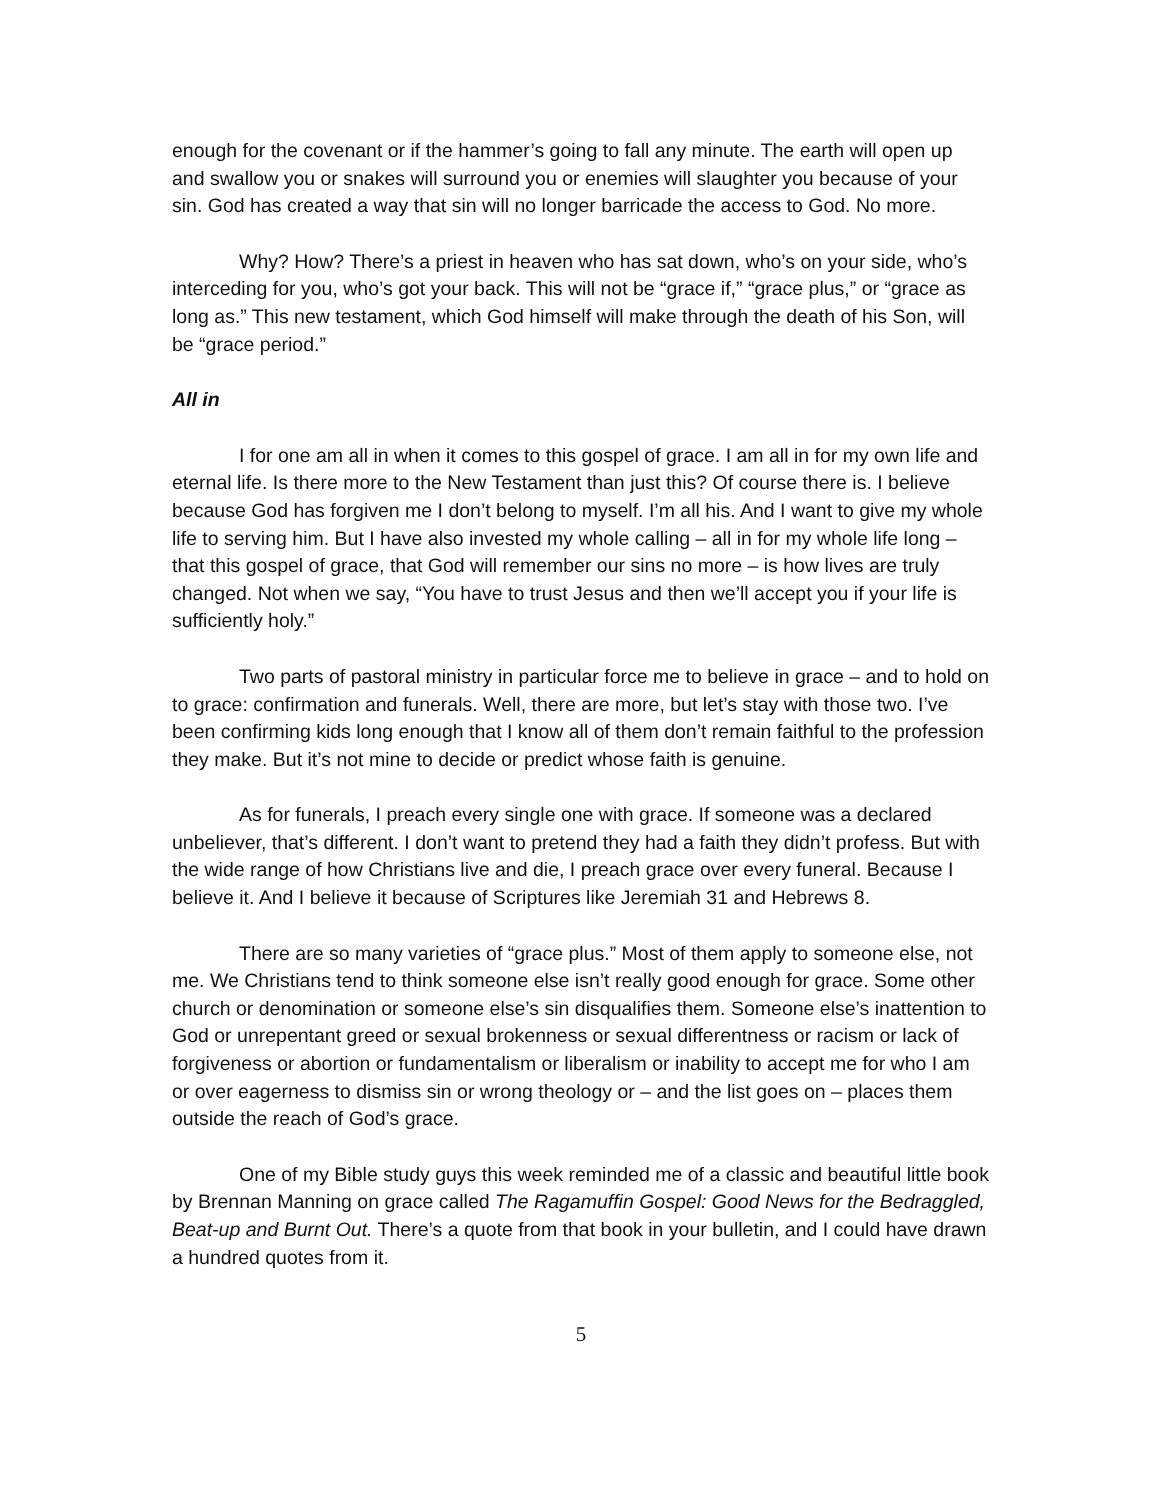enough for the covenant or if the hammer’s going to fall any minute. The earth will open up and swallow you or snakes will surround you or enemies will slaughter you because of your sin. God has created a way that sin will no longer barricade the access to God. No more.
Why? How? There’s a priest in heaven who has sat down, who’s on your side, who’s interceding for you, who’s got your back. This will not be “grace if,” “grace plus,” or “grace as long as.” This new testament, which God himself will make through the death of his Son, will be “grace period.”
All in
I for one am all in when it comes to this gospel of grace. I am all in for my own life and eternal life. Is there more to the New Testament than just this? Of course there is. I believe because God has forgiven me I don’t belong to myself. I’m all his. And I want to give my whole life to serving him. But I have also invested my whole calling – all in for my whole life long – that this gospel of grace, that God will remember our sins no more – is how lives are truly changed. Not when we say, “You have to trust Jesus and then we’ll accept you if your life is sufficiently holy.”
Two parts of pastoral ministry in particular force me to believe in grace – and to hold on to grace: confirmation and funerals. Well, there are more, but let’s stay with those two. I’ve been confirming kids long enough that I know all of them don’t remain faithful to the profession they make. But it’s not mine to decide or predict whose faith is genuine.
As for funerals, I preach every single one with grace. If someone was a declared unbeliever, that’s different. I don’t want to pretend they had a faith they didn’t profess. But with the wide range of how Christians live and die, I preach grace over every funeral. Because I believe it. And I believe it because of Scriptures like Jeremiah 31 and Hebrews 8.
There are so many varieties of “grace plus.” Most of them apply to someone else, not me. We Christians tend to think someone else isn’t really good enough for grace. Some other church or denomination or someone else’s sin disqualifies them. Someone else’s inattention to God or unrepentant greed or sexual brokenness or sexual differentness or racism or lack of forgiveness or abortion or fundamentalism or liberalism or inability to accept me for who I am or over eagerness to dismiss sin or wrong theology or – and the list goes on – places them outside the reach of God’s grace.
One of my Bible study guys this week reminded me of a classic and beautiful little book by Brennan Manning on grace called The Ragamuffin Gospel: Good News for the Bedraggled, Beat-up and Burnt Out. There’s a quote from that book in your bulletin, and I could have drawn a hundred quotes from it.
5